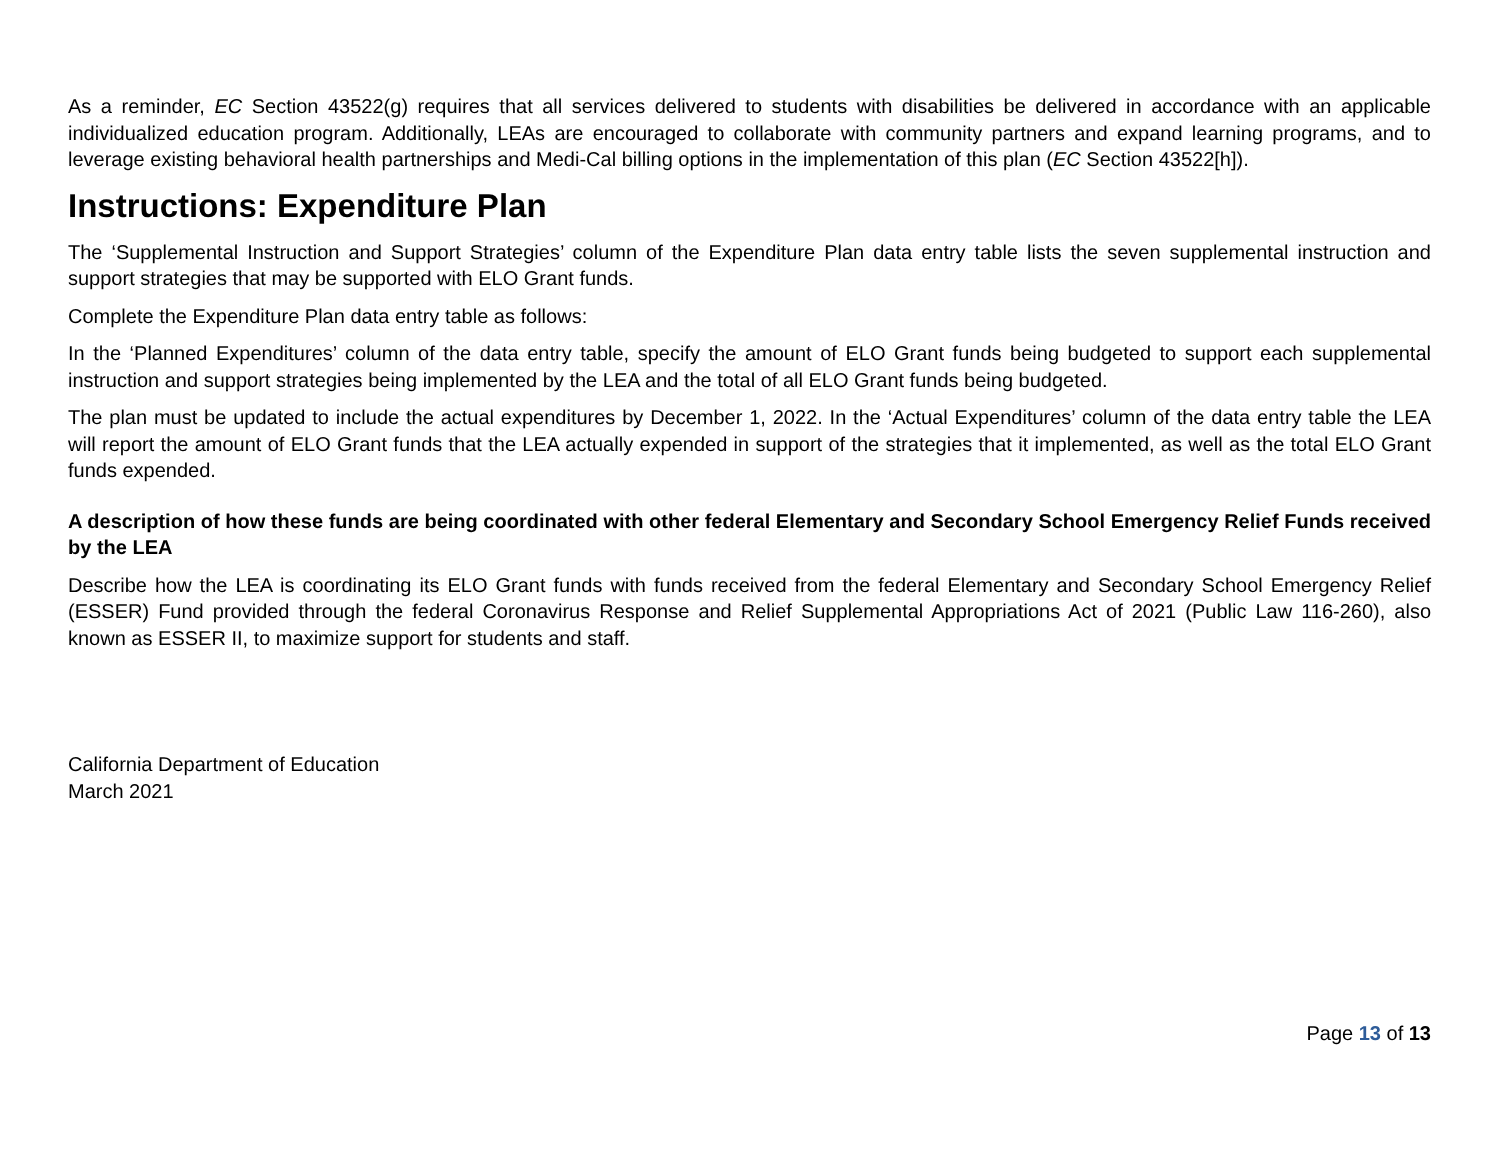As a reminder, EC Section 43522(g) requires that all services delivered to students with disabilities be delivered in accordance with an applicable individualized education program. Additionally, LEAs are encouraged to collaborate with community partners and expand learning programs, and to leverage existing behavioral health partnerships and Medi-Cal billing options in the implementation of this plan (EC Section 43522[h]).
Instructions: Expenditure Plan
The ‘Supplemental Instruction and Support Strategies’ column of the Expenditure Plan data entry table lists the seven supplemental instruction and support strategies that may be supported with ELO Grant funds.
Complete the Expenditure Plan data entry table as follows:
In the ‘Planned Expenditures’ column of the data entry table, specify the amount of ELO Grant funds being budgeted to support each supplemental instruction and support strategies being implemented by the LEA and the total of all ELO Grant funds being budgeted.
The plan must be updated to include the actual expenditures by December 1, 2022. In the ‘Actual Expenditures’ column of the data entry table the LEA will report the amount of ELO Grant funds that the LEA actually expended in support of the strategies that it implemented, as well as the total ELO Grant funds expended.
A description of how these funds are being coordinated with other federal Elementary and Secondary School Emergency Relief Funds received by the LEA
Describe how the LEA is coordinating its ELO Grant funds with funds received from the federal Elementary and Secondary School Emergency Relief (ESSER) Fund provided through the federal Coronavirus Response and Relief Supplemental Appropriations Act of 2021 (Public Law 116-260), also known as ESSER II, to maximize support for students and staff.
California Department of Education
March 2021
Page 13 of 13